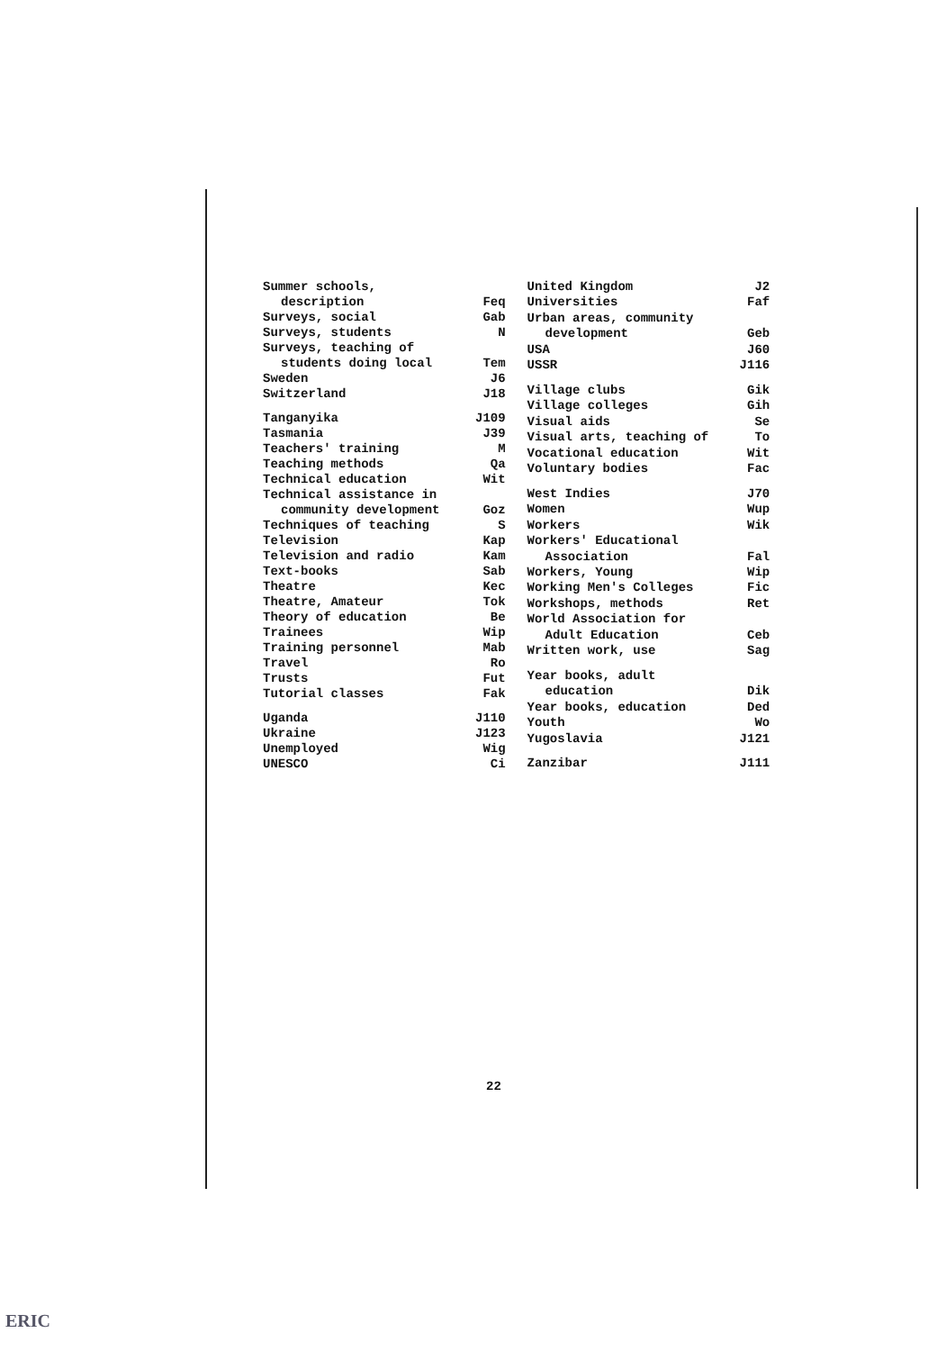| Summer schools, | |
| description | Feq |
| Surveys, social | Gab |
| Surveys, students | N |
| Surveys, teaching of | |
| students doing local | Tem |
| Sweden | J6 |
| Switzerland | J18 |
| Tanganyika | J109 |
| Tasmania | J39 |
| Teachers' training | M |
| Teaching methods | Qa |
| Technical education | Wit |
| Technical assistance in | |
| community development | Goz |
| Techniques of teaching | S |
| Television | Kap |
| Television and radio | Kam |
| Text-books | Sab |
| Theatre | Kec |
| Theatre, Amateur | Tok |
| Theory of education | Be |
| Trainees | Wip |
| Training personnel | Mab |
| Travel | Ro |
| Trusts | Fut |
| Tutorial classes | Fak |
| Uganda | J110 |
| Ukraine | J123 |
| Unemployed | Wig |
| UNESCO | Ci |
| United Kingdom | J2 |
| Universities | Faf |
| Urban areas, community | |
| development | Geb |
| USA | J60 |
| USSR | J116 |
| Village clubs | Gik |
| Village colleges | Gih |
| Visual aids | Se |
| Visual arts, teaching of | To |
| Vocational education | Wit |
| Voluntary bodies | Fac |
| West Indies | J70 |
| Women | Wup |
| Workers | Wik |
| Workers' Educational | |
| Association | Fal |
| Workers, Young | Wip |
| Working Men's Colleges | Fic |
| Workshops, methods | Ret |
| World Association for | |
| Adult Education | Ceb |
| Written work, use | Sag |
| Year books, adult | |
| education | Dik |
| Year books, education | Ded |
| Youth | Wo |
| Yugoslavia | J121 |
| Zanzibar | J111 |
22
ERIC